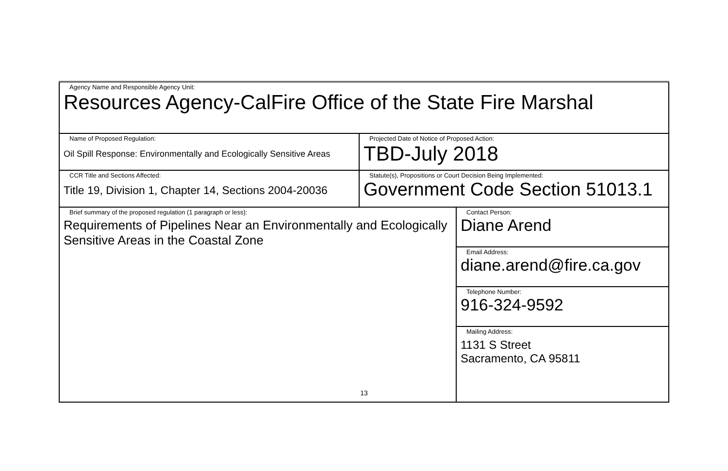| Agency Name and Responsible Agency Unit: Resources Agency-CalFire Office of the State Fire Marshal | | |
| Name of Proposed Regulation: Oil Spill Response: Environmentally and Ecologically Sensitive Areas | Projected Date of Notice of Proposed Action: TBD-July 2018 | |
| CCR Title and Sections Affected: Title 19, Division 1, Chapter 14, Sections 2004-20036 | Statute(s), Propositions or Court Decision Being Implemented: Government Code Section 51013.1 | |
| Brief summary of the proposed regulation (1 paragraph or less): Requirements of Pipelines Near an Environmentally and Ecologically Sensitive Areas in the Coastal Zone | | Contact Person: Diane Arend |
| | | Email Address: diane.arend@fire.ca.gov |
| | | Telephone Number: 916-324-9592 |
| | | Mailing Address: 1131 S Street Sacramento, CA 95811 |
13